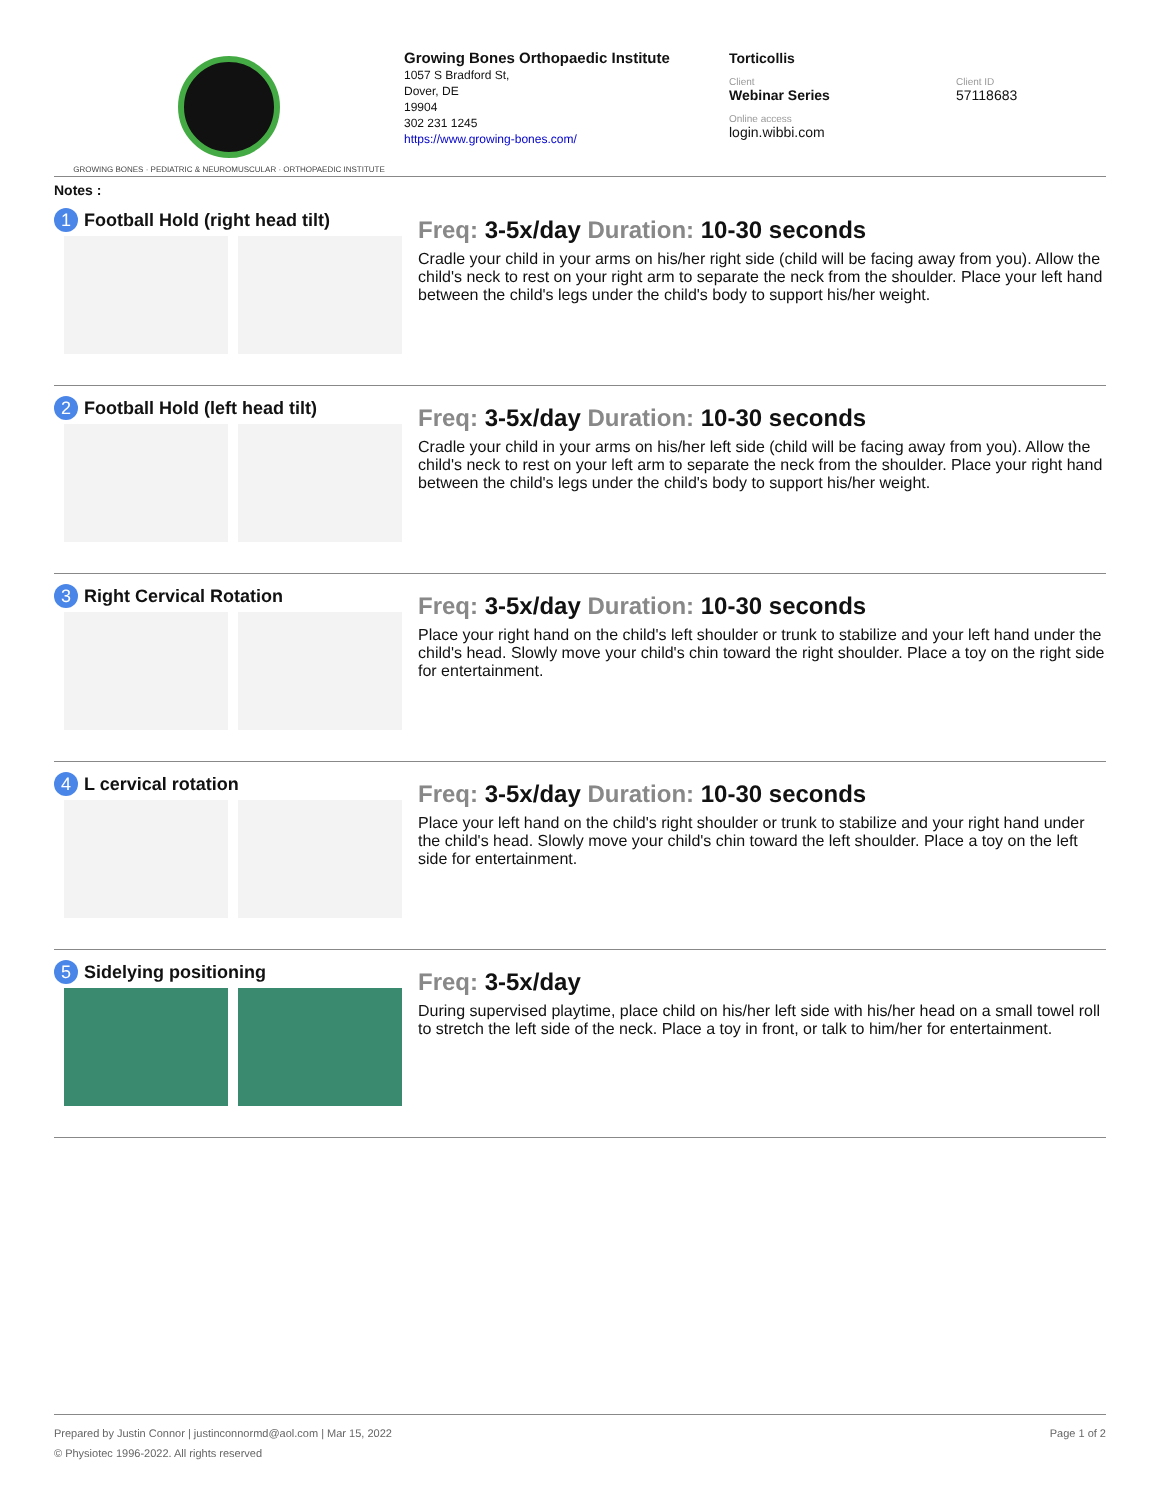GROWING BONES · PEDIATRIC & NEUROMUSCULAR · ORTHOPAEDIC INSTITUTE
Growing Bones Orthopaedic Institute
1057 S Bradford St,
Dover, DE
19904
302 231 1245
https://www.growing-bones.com/
Torticollis
Client
Webinar Series
Client ID
57118683
Online access
login.wibbi.com
Notes :
1 Football Hold (right head tilt)
Freq: 3-5x/day Duration: 10-30 seconds
Cradle your child in your arms on his/her right side (child will be facing away from you). Allow the child's neck to rest on your right arm to separate the neck from the shoulder. Place your left hand between the child's legs under the child's body to support his/her weight.
2 Football Hold (left head tilt)
Freq: 3-5x/day Duration: 10-30 seconds
Cradle your child in your arms on his/her left side (child will be facing away from you). Allow the child's neck to rest on your left arm to separate the neck from the shoulder. Place your right hand between the child's legs under the child's body to support his/her weight.
3 Right Cervical Rotation
Freq: 3-5x/day Duration: 10-30 seconds
Place your right hand on the child's left shoulder or trunk to stabilize and your left hand under the child's head. Slowly move your child's chin toward the right shoulder. Place a toy on the right side for entertainment.
4 L cervical rotation
Freq: 3-5x/day Duration: 10-30 seconds
Place your left hand on the child's right shoulder or trunk to stabilize and your right hand under the child's head. Slowly move your child's chin toward the left shoulder. Place a toy on the left side for entertainment.
5 Sidelying positioning
Freq: 3-5x/day
During supervised playtime, place child on his/her left side with his/her head on a small towel roll to stretch the left side of the neck. Place a toy in front, or talk to him/her for entertainment.
Prepared by Justin Connor | justinconnormd@aol.com | Mar 15, 2022 Page 1 of 2
© Physiotec 1996-2022. All rights reserved